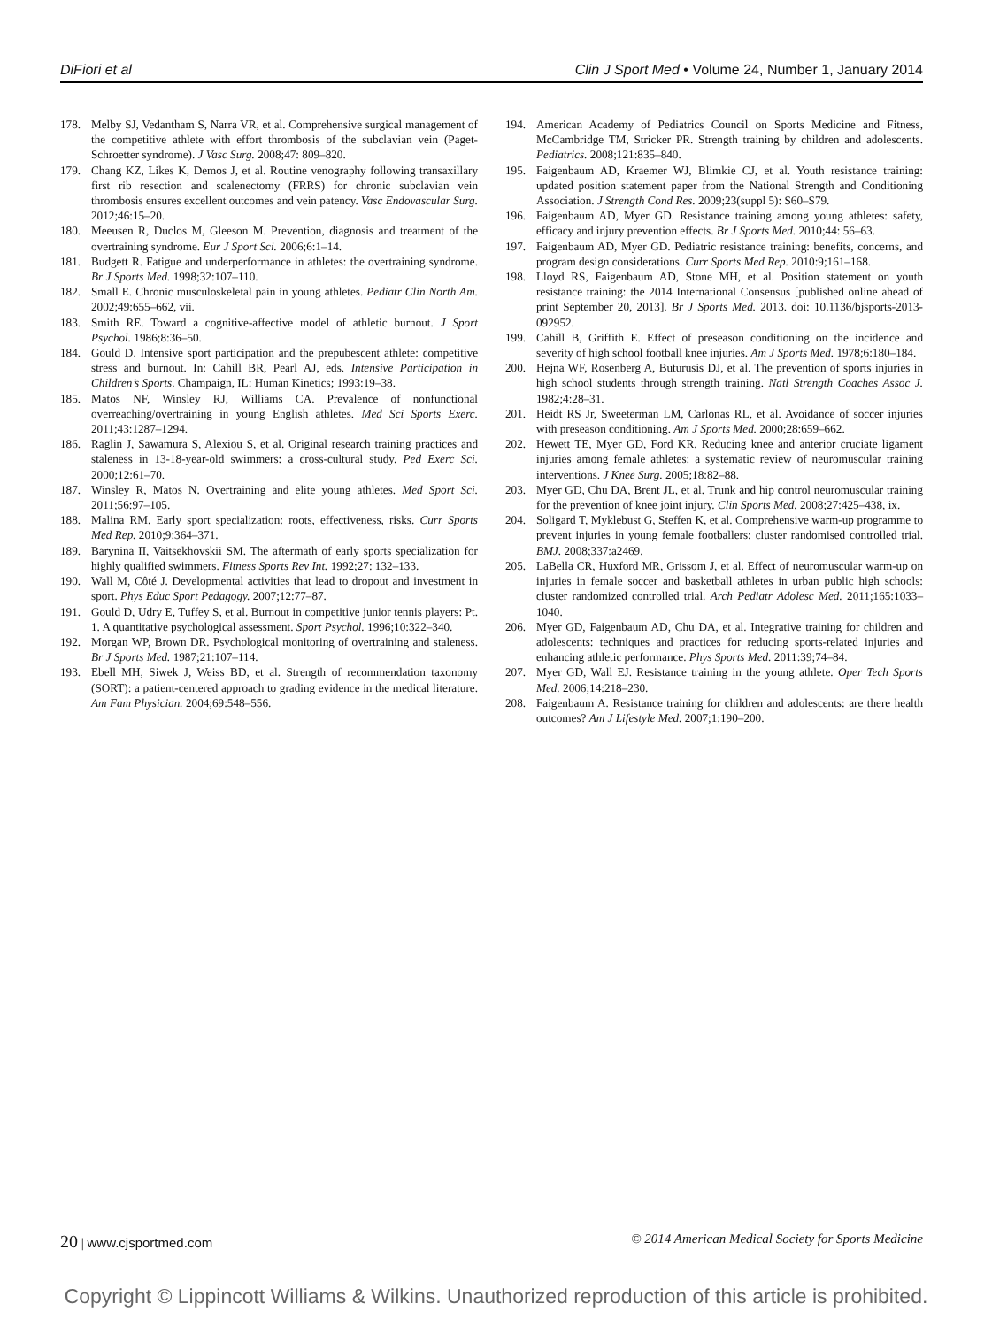DiFiori et al Clin J Sport Med • Volume 24, Number 1, January 2014
178. Melby SJ, Vedantham S, Narra VR, et al. Comprehensive surgical management of the competitive athlete with effort thrombosis of the subclavian vein (Paget-Schroetter syndrome). J Vasc Surg. 2008;47: 809–820.
179. Chang KZ, Likes K, Demos J, et al. Routine venography following transaxillary first rib resection and scalenectomy (FRRS) for chronic subclavian vein thrombosis ensures excellent outcomes and vein patency. Vasc Endovascular Surg. 2012;46:15–20.
180. Meeusen R, Duclos M, Gleeson M. Prevention, diagnosis and treatment of the overtraining syndrome. Eur J Sport Sci. 2006;6:1–14.
181. Budgett R. Fatigue and underperformance in athletes: the overtraining syndrome. Br J Sports Med. 1998;32:107–110.
182. Small E. Chronic musculoskeletal pain in young athletes. Pediatr Clin North Am. 2002;49:655–662, vii.
183. Smith RE. Toward a cognitive-affective model of athletic burnout. J Sport Psychol. 1986;8:36–50.
184. Gould D. Intensive sport participation and the prepubescent athlete: competitive stress and burnout. In: Cahill BR, Pearl AJ, eds. Intensive Participation in Children’s Sports. Champaign, IL: Human Kinetics; 1993:19–38.
185. Matos NF, Winsley RJ, Williams CA. Prevalence of nonfunctional overreaching/overtraining in young English athletes. Med Sci Sports Exerc. 2011;43:1287–1294.
186. Raglin J, Sawamura S, Alexiou S, et al. Original research training practices and staleness in 13-18-year-old swimmers: a cross-cultural study. Ped Exerc Sci. 2000;12:61–70.
187. Winsley R, Matos N. Overtraining and elite young athletes. Med Sport Sci. 2011;56:97–105.
188. Malina RM. Early sport specialization: roots, effectiveness, risks. Curr Sports Med Rep. 2010;9:364–371.
189. Barynina II, Vaitsekhovskii SM. The aftermath of early sports specialization for highly qualified swimmers. Fitness Sports Rev Int. 1992;27: 132–133.
190. Wall M, Côté J. Developmental activities that lead to dropout and investment in sport. Phys Educ Sport Pedagogy. 2007;12:77–87.
191. Gould D, Udry E, Tuffey S, et al. Burnout in competitive junior tennis players: Pt. 1. A quantitative psychological assessment. Sport Psychol. 1996;10:322–340.
192. Morgan WP, Brown DR. Psychological monitoring of overtraining and staleness. Br J Sports Med. 1987;21:107–114.
193. Ebell MH, Siwek J, Weiss BD, et al. Strength of recommendation taxonomy (SORT): a patient-centered approach to grading evidence in the medical literature. Am Fam Physician. 2004;69:548–556.
194. American Academy of Pediatrics Council on Sports Medicine and Fitness, McCambridge TM, Stricker PR. Strength training by children and adolescents. Pediatrics. 2008;121:835–840.
195. Faigenbaum AD, Kraemer WJ, Blimkie CJ, et al. Youth resistance training: updated position statement paper from the National Strength and Conditioning Association. J Strength Cond Res. 2009;23(suppl 5): S60–S79.
196. Faigenbaum AD, Myer GD. Resistance training among young athletes: safety, efficacy and injury prevention effects. Br J Sports Med. 2010;44: 56–63.
197. Faigenbaum AD, Myer GD. Pediatric resistance training: benefits, concerns, and program design considerations. Curr Sports Med Rep. 2010:9;161–168.
198. Lloyd RS, Faigenbaum AD, Stone MH, et al. Position statement on youth resistance training: the 2014 International Consensus [published online ahead of print September 20, 2013]. Br J Sports Med. 2013. doi: 10.1136/bjsports-2013-092952.
199. Cahill B, Griffith E. Effect of preseason conditioning on the incidence and severity of high school football knee injuries. Am J Sports Med. 1978;6:180–184.
200. Hejna WF, Rosenberg A, Buturusis DJ, et al. The prevention of sports injuries in high school students through strength training. Natl Strength Coaches Assoc J. 1982;4:28–31.
201. Heidt RS Jr, Sweeterman LM, Carlonas RL, et al. Avoidance of soccer injuries with preseason conditioning. Am J Sports Med. 2000;28:659–662.
202. Hewett TE, Myer GD, Ford KR. Reducing knee and anterior cruciate ligament injuries among female athletes: a systematic review of neuromuscular training interventions. J Knee Surg. 2005;18:82–88.
203. Myer GD, Chu DA, Brent JL, et al. Trunk and hip control neuromuscular training for the prevention of knee joint injury. Clin Sports Med. 2008;27:425–438, ix.
204. Soligard T, Myklebust G, Steffen K, et al. Comprehensive warm-up programme to prevent injuries in young female footballers: cluster randomised controlled trial. BMJ. 2008;337:a2469.
205. LaBella CR, Huxford MR, Grissom J, et al. Effect of neuromuscular warm-up on injuries in female soccer and basketball athletes in urban public high schools: cluster randomized controlled trial. Arch Pediatr Adolesc Med. 2011;165:1033–1040.
206. Myer GD, Faigenbaum AD, Chu DA, et al. Integrative training for children and adolescents: techniques and practices for reducing sports-related injuries and enhancing athletic performance. Phys Sports Med. 2011:39;74–84.
207. Myer GD, Wall EJ. Resistance training in the young athlete. Oper Tech Sports Med. 2006;14:218–230.
208. Faigenbaum A. Resistance training for children and adolescents: are there health outcomes? Am J Lifestyle Med. 2007;1:190–200.
20 | www.cjsportmed.com © 2014 American Medical Society for Sports Medicine
Copyright © Lippincott Williams & Wilkins. Unauthorized reproduction of this article is prohibited.